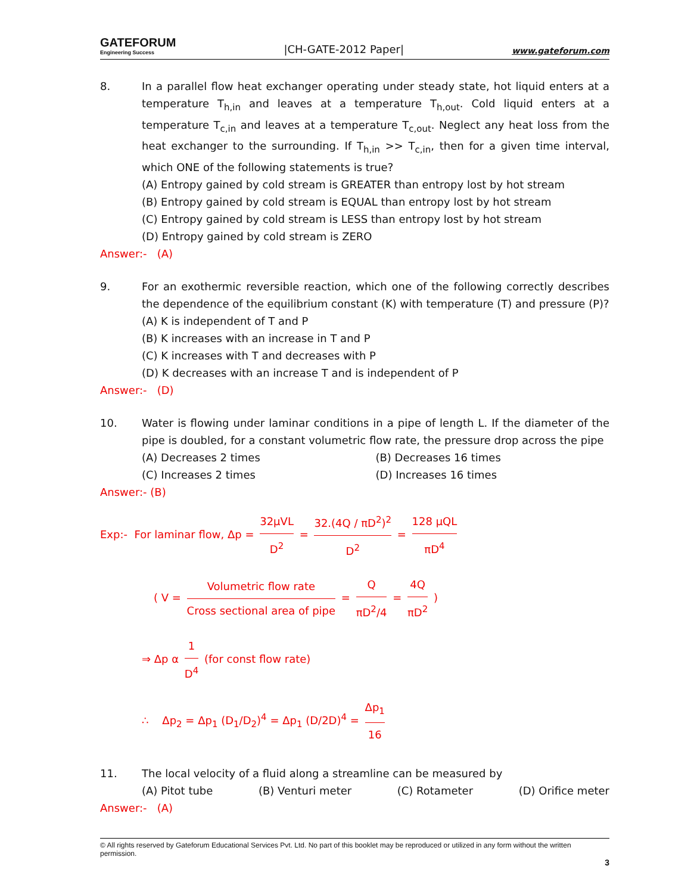GATEFORUM
Engineering Success
|CH-GATE-2012 Paper|
www.gateforum.com
8. In a parallel flow heat exchanger operating under steady state, hot liquid enters at a temperature T<sub>h,in</sub> and leaves at a temperature T<sub>h,out</sub>. Cold liquid enters at a temperature T<sub>c,in</sub> and leaves at a temperature T<sub>c,out</sub>. Neglect any heat loss from the heat exchanger to the surrounding. If T<sub>h,in</sub> >> T<sub>c,in</sub>, then for a given time interval, which ONE of the following statements is true?
(A) Entropy gained by cold stream is GREATER than entropy lost by hot stream
(B) Entropy gained by cold stream is EQUAL than entropy lost by hot stream
(C) Entropy gained by cold stream is LESS than entropy lost by hot stream
(D) Entropy gained by cold stream is ZERO
Answer:- (A)
9. For an exothermic reversible reaction, which one of the following correctly describes the dependence of the equilibrium constant (K) with temperature (T) and pressure (P)?
(A) K is independent of T and P
(B) K increases with an increase in T and P
(C) K increases with T and decreases with P
(D) K decreases with an increase T and is independent of P
Answer:- (D)
10. Water is flowing under laminar conditions in a pipe of length L. If the diameter of the pipe is doubled, for a constant volumetric flow rate, the pressure drop across the pipe
(A) Decreases 2 times (B) Decreases 16 times
(C) Increases 2 times (D) Increases 16 times
Answer:- (B)
Exp:- For laminar flow, Δp = 32μVL D<sup>2</sup> = 32.(4Q / πD<sup>2</sup>)<sup>2</sup> D<sup>2</sup> = 128 μQL πD<sup>4</sup>
( V = Volumetric flow rate Cross sectional area of pipe = Q πD<sup>2</sup>/4 = 4Q πD<sup>2</sup> )
⇒ Δp α 1 D<sup>4</sup> (for const flow rate)
∴ Δp<sub>2</sub> = Δp<sub>1</sub> (D<sub>1</sub>/D<sub>2</sub>)<sup>4</sup> = Δp<sub>1</sub> (D/2D)<sup>4</sup> = Δp<sub>1</sub> 16
11. The local velocity of a fluid along a streamline can be measured by
(A) Pitot tube (B) Venturi meter (C) Rotameter (D) Orifice meter
Answer:- (A)
© All rights reserved by Gateforum Educational Services Pvt. Ltd. No part of this booklet may be reproduced or utilized in any form without the written permission.
3